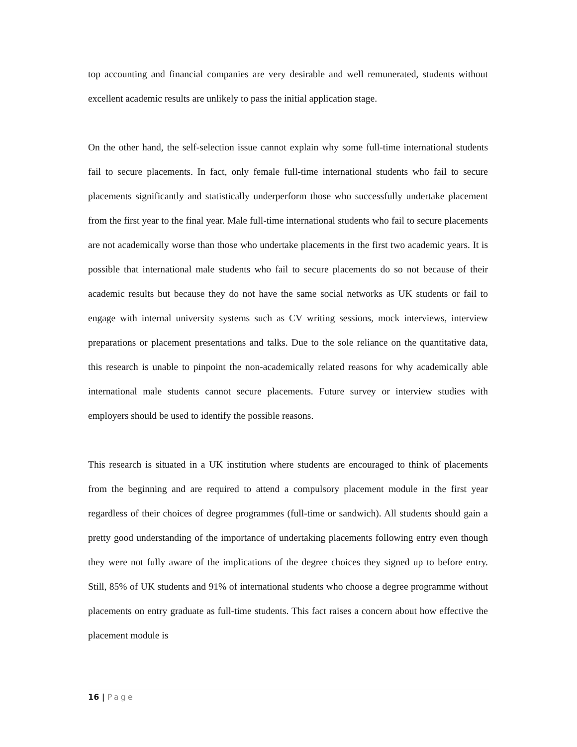top accounting and financial companies are very desirable and well remunerated, students without excellent academic results are unlikely to pass the initial application stage.
On the other hand, the self-selection issue cannot explain why some full-time international students fail to secure placements. In fact, only female full-time international students who fail to secure placements significantly and statistically underperform those who successfully undertake placement from the first year to the final year. Male full-time international students who fail to secure placements are not academically worse than those who undertake placements in the first two academic years. It is possible that international male students who fail to secure placements do so not because of their academic results but because they do not have the same social networks as UK students or fail to engage with internal university systems such as CV writing sessions, mock interviews, interview preparations or placement presentations and talks. Due to the sole reliance on the quantitative data, this research is unable to pinpoint the non-academically related reasons for why academically able international male students cannot secure placements. Future survey or interview studies with employers should be used to identify the possible reasons.
This research is situated in a UK institution where students are encouraged to think of placements from the beginning and are required to attend a compulsory placement module in the first year regardless of their choices of degree programmes (full-time or sandwich). All students should gain a pretty good understanding of the importance of undertaking placements following entry even though they were not fully aware of the implications of the degree choices they signed up to before entry. Still, 85% of UK students and 91% of international students who choose a degree programme without placements on entry graduate as full-time students. This fact raises a concern about how effective the placement module is
16 | Page